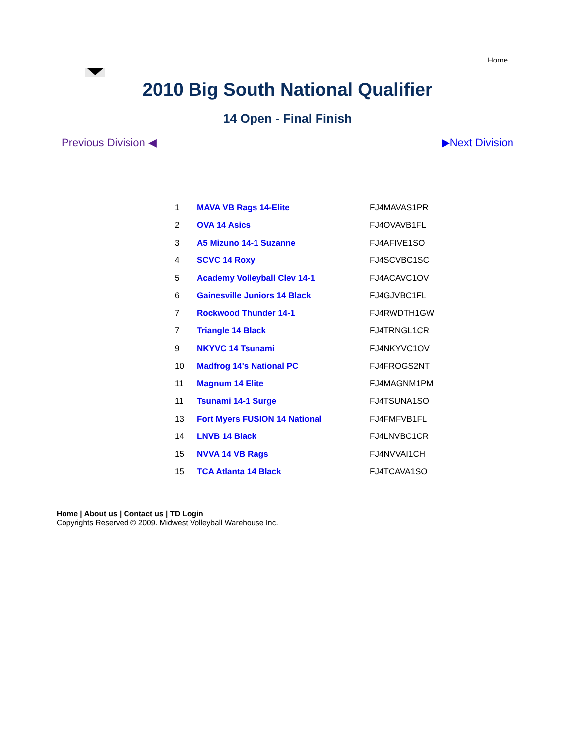Home
2010 Big South National Qualifier
14 Open - Final Finish
Previous Division ◀ ▶Next Division
| 1 | MAVA VB Rags 14-Elite | FJ4MAVAS1PR |
| 2 | OVA 14 Asics | FJ4OVAVB1FL |
| 3 | A5 Mizuno 14-1 Suzanne | FJ4AFIVE1SO |
| 4 | SCVC 14 Roxy | FJ4SCVBC1SC |
| 5 | Academy Volleyball Clev 14-1 | FJ4ACAVC1OV |
| 6 | Gainesville Juniors 14 Black | FJ4GJVBC1FL |
| 7 | Rockwood Thunder 14-1 | FJ4RWDTH1GW |
| 7 | Triangle 14 Black | FJ4TRNGL1CR |
| 9 | NKYVC 14 Tsunami | FJ4NKYVC1OV |
| 10 | Madfrog 14's National PC | FJ4FROGS2NT |
| 11 | Magnum 14 Elite | FJ4MAGNM1PM |
| 11 | Tsunami 14-1 Surge | FJ4TSUNA1SO |
| 13 | Fort Myers FUSION 14 National | FJ4FMFVB1FL |
| 14 | LNVB 14 Black | FJ4LNVBC1CR |
| 15 | NVVA 14 VB Rags | FJ4NVVAI1CH |
| 15 | TCA Atlanta 14 Black | FJ4TCAVA1SO |
Home | About us | Contact us | TD Login
Copyrights Reserved © 2009. Midwest Volleyball Warehouse Inc.